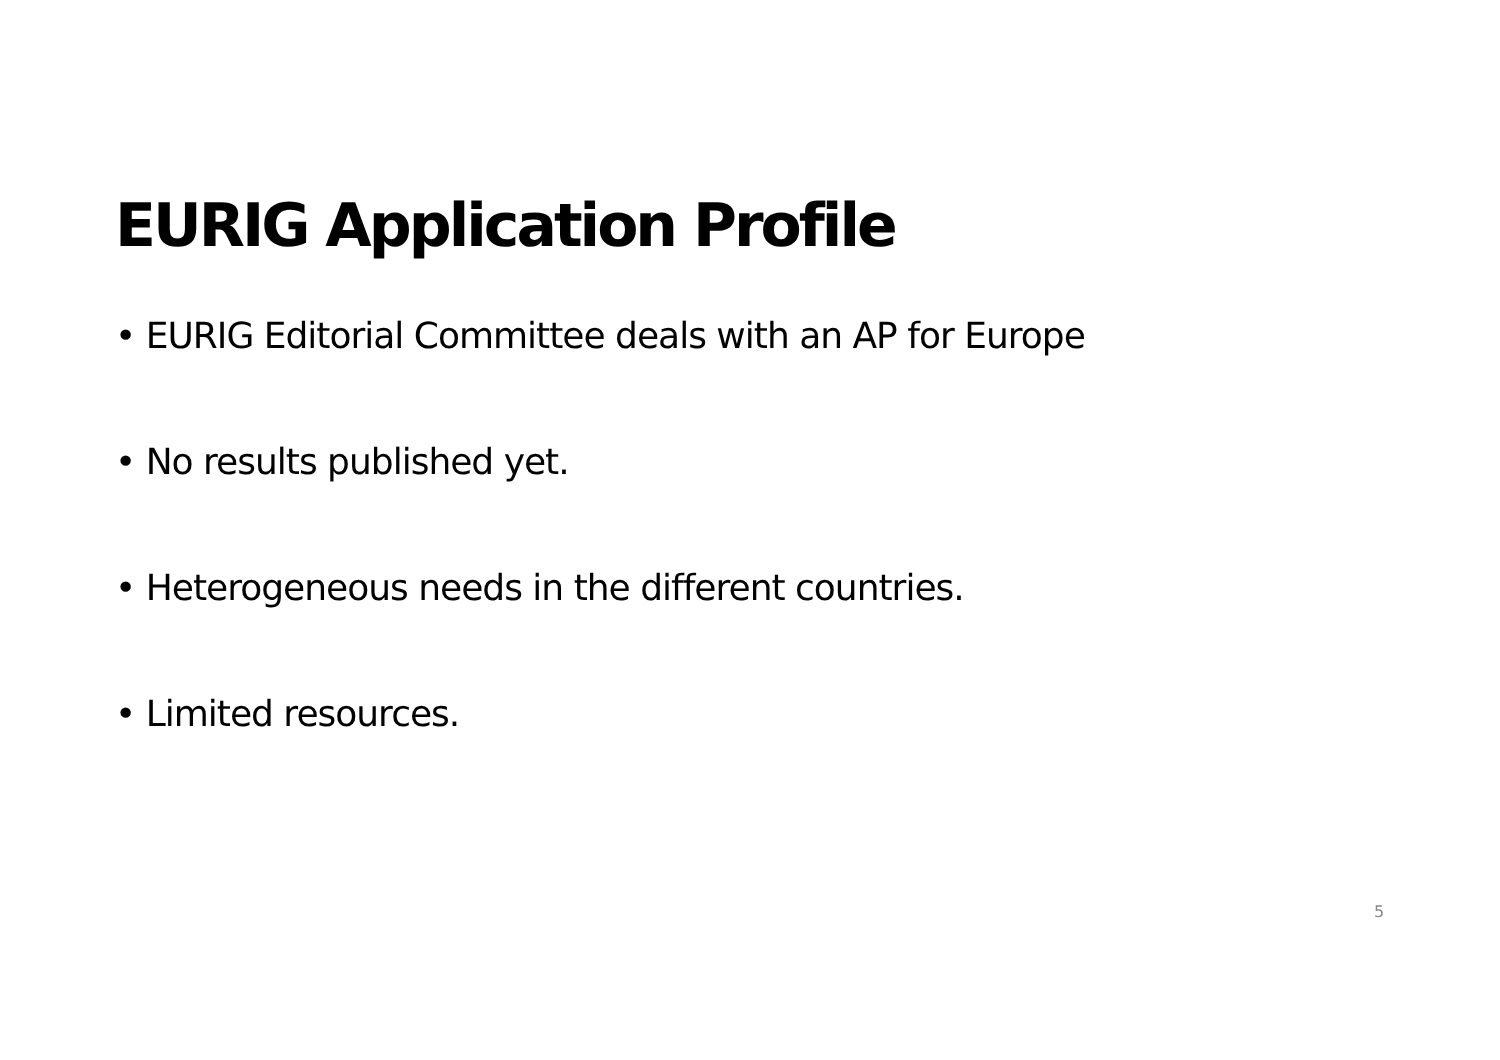EURIG Application Profile
• EURIG Editorial Committee deals with an AP for Europe
• No results published yet.
• Heterogeneous needs in the different countries.
• Limited resources.
5